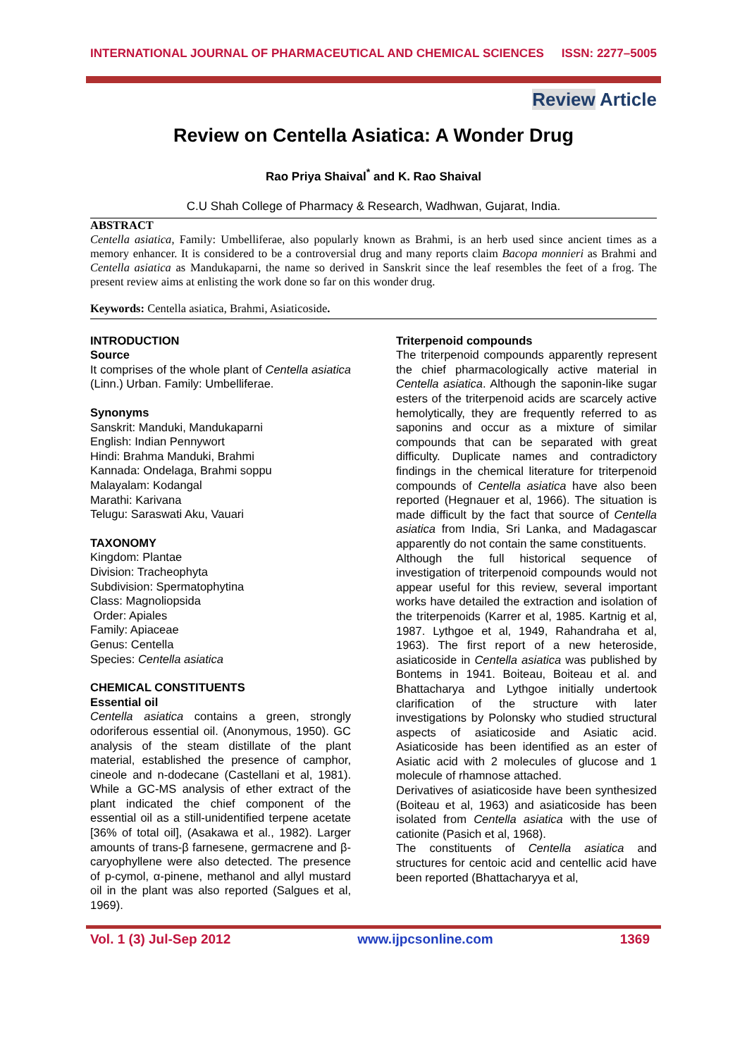INTERNATIONAL JOURNAL OF PHARMACEUTICAL AND CHEMICAL SCIENCES ISSN: 2277–5005
Review Article
Review on Centella Asiatica: A Wonder Drug
Rao Priya Shaival<sup>*</sup> and K. Rao Shaival
C.U Shah College of Pharmacy & Research, Wadhwan, Gujarat, India.
ABSTRACT
Centella asiatica, Family: Umbelliferae, also popularly known as Brahmi, is an herb used since ancient times as a memory enhancer. It is considered to be a controversial drug and many reports claim Bacopa monnieri as Brahmi and Centella asiatica as Mandukaparni, the name so derived in Sanskrit since the leaf resembles the feet of a frog. The present review aims at enlisting the work done so far on this wonder drug.
Keywords: Centella asiatica, Brahmi, Asiaticoside.
INTRODUCTION
Source
It comprises of the whole plant of Centella asiatica (Linn.) Urban. Family: Umbelliferae.
Synonyms
Sanskrit: Manduki, Mandukaparni
English: Indian Pennywort
Hindi: Brahma Manduki, Brahmi
Kannada: Ondelaga, Brahmi soppu
Malayalam: Kodangal
Marathi: Karivana
Telugu: Saraswati Aku, Vauari
TAXONOMY
Kingdom: Plantae
Division: Tracheophyta
Subdivision: Spermatophytina
Class: Magnoliopsida
Order: Apiales
Family: Apiaceae
Genus: Centella
Species: Centella asiatica
CHEMICAL CONSTITUENTS
Essential oil
Centella asiatica contains a green, strongly odoriferous essential oil. (Anonymous, 1950). GC analysis of the steam distillate of the plant material, established the presence of camphor, cineole and n-dodecane (Castellani et al, 1981). While a GC-MS analysis of ether extract of the plant indicated the chief component of the essential oil as a still-unidentified terpene acetate [36% of total oil], (Asakawa et al., 1982). Larger amounts of trans-β farnesene, germacrene and β-caryophyllene were also detected. The presence of p-cymol, α-pinene, methanol and allyl mustard oil in the plant was also reported (Salgues et al, 1969).
Triterpenoid compounds
The triterpenoid compounds apparently represent the chief pharmacologically active material in Centella asiatica. Although the saponin-like sugar esters of the triterpenoid acids are scarcely active hemolytically, they are frequently referred to as saponins and occur as a mixture of similar compounds that can be separated with great difficulty. Duplicate names and contradictory findings in the chemical literature for triterpenoid compounds of Centella asiatica have also been reported (Hegnauer et al, 1966). The situation is made difficult by the fact that source of Centella asiatica from India, Sri Lanka, and Madagascar apparently do not contain the same constituents.
Although the full historical sequence of investigation of triterpenoid compounds would not appear useful for this review, several important works have detailed the extraction and isolation of the triterpenoids (Karrer et al, 1985. Kartnig et al, 1987. Lythgoe et al, 1949, Rahandraha et al, 1963). The first report of a new heteroside, asiaticoside in Centella asiatica was published by Bontems in 1941. Boiteau, Boiteau et al. and Bhattacharya and Lythgoe initially undertook clarification of the structure with later investigations by Polonsky who studied structural aspects of asiaticoside and Asiatic acid. Asiaticoside has been identified as an ester of Asiatic acid with 2 molecules of glucose and 1 molecule of rhamnose attached.
Derivatives of asiaticoside have been synthesized (Boiteau et al, 1963) and asiaticoside has been isolated from Centella asiatica with the use of cationite (Pasich et al, 1968).
The constituents of Centella asiatica and structures for centoic acid and centellic acid have been reported (Bhattacharyya et al,
Vol. 1 (3) Jul-Sep 2012 www.ijpcsonline.com 1369